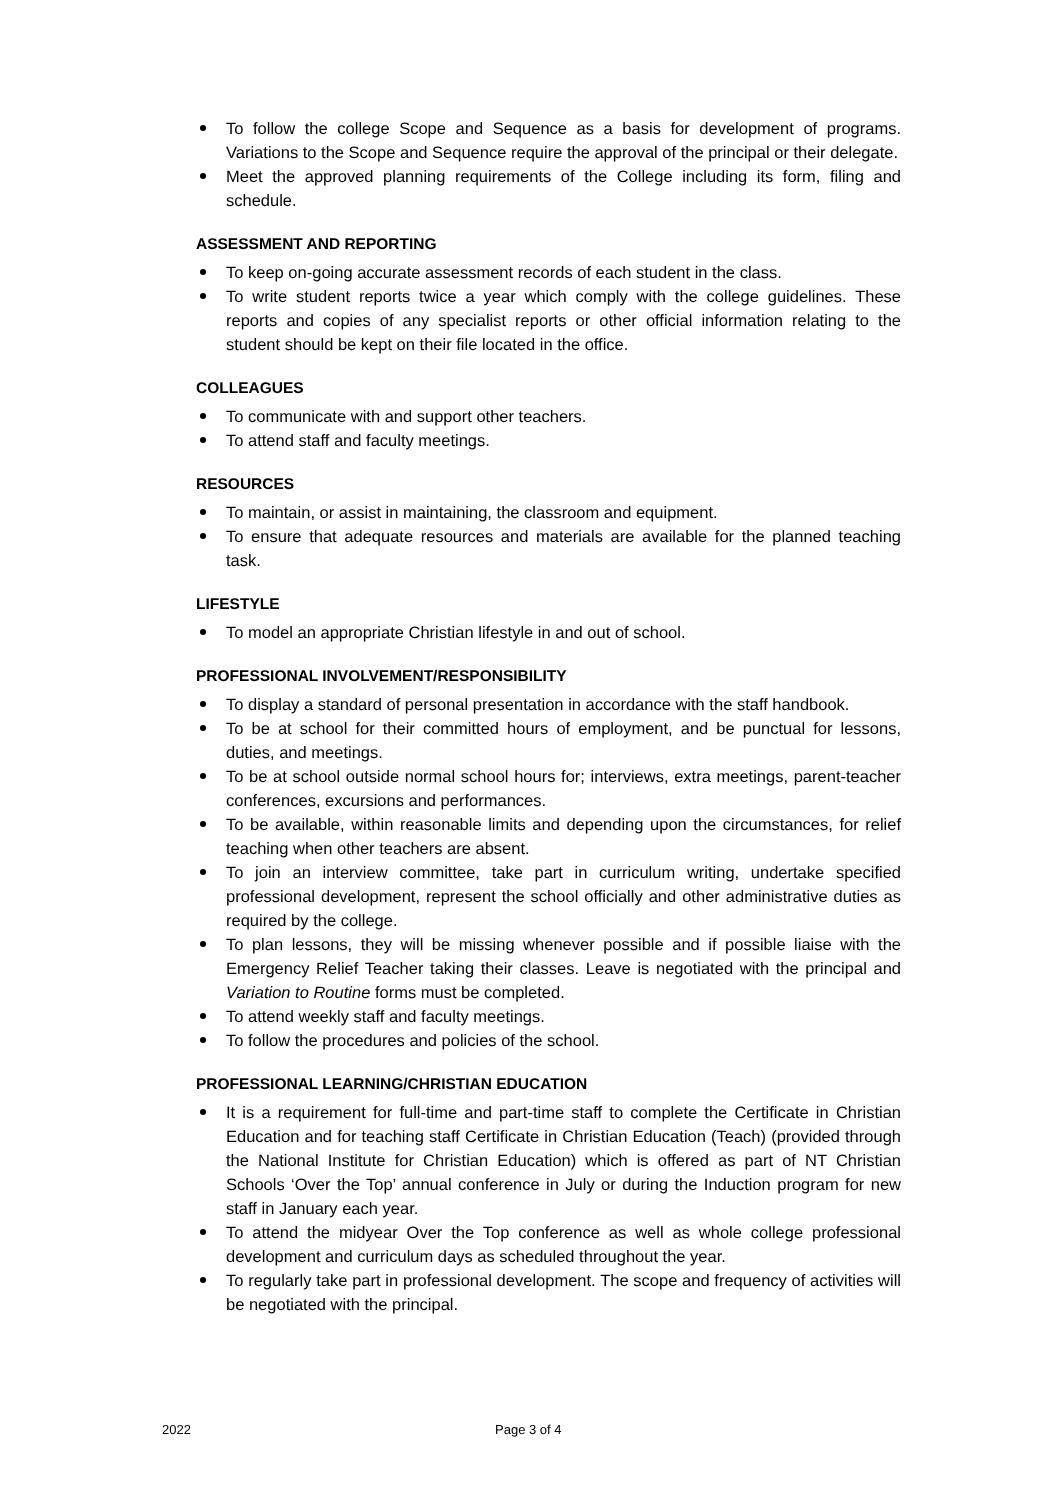To follow the college Scope and Sequence as a basis for development of programs. Variations to the Scope and Sequence require the approval of the principal or their delegate.
Meet the approved planning requirements of the College including its form, filing and schedule.
ASSESSMENT AND REPORTING
To keep on-going accurate assessment records of each student in the class.
To write student reports twice a year which comply with the college guidelines. These reports and copies of any specialist reports or other official information relating to the student should be kept on their file located in the office.
COLLEAGUES
To communicate with and support other teachers.
To attend staff and faculty meetings.
RESOURCES
To maintain, or assist in maintaining, the classroom and equipment.
To ensure that adequate resources and materials are available for the planned teaching task.
LIFESTYLE
To model an appropriate Christian lifestyle in and out of school.
PROFESSIONAL INVOLVEMENT/RESPONSIBILITY
To display a standard of personal presentation in accordance with the staff handbook.
To be at school for their committed hours of employment, and be punctual for lessons, duties, and meetings.
To be at school outside normal school hours for; interviews, extra meetings, parent-teacher conferences, excursions and performances.
To be available, within reasonable limits and depending upon the circumstances, for relief teaching when other teachers are absent.
To join an interview committee, take part in curriculum writing, undertake specified professional development, represent the school officially and other administrative duties as required by the college.
To plan lessons, they will be missing whenever possible and if possible liaise with the Emergency Relief Teacher taking their classes. Leave is negotiated with the principal and Variation to Routine forms must be completed.
To attend weekly staff and faculty meetings.
To follow the procedures and policies of the school.
PROFESSIONAL LEARNING/CHRISTIAN EDUCATION
It is a requirement for full-time and part-time staff to complete the Certificate in Christian Education and for teaching staff Certificate in Christian Education (Teach) (provided through the National Institute for Christian Education) which is offered as part of NT Christian Schools ‘Over the Top’ annual conference in July or during the Induction program for new staff in January each year.
To attend the midyear Over the Top conference as well as whole college professional development and curriculum days as scheduled throughout the year.
To regularly take part in professional development. The scope and frequency of activities will be negotiated with the principal.
2022 Page 3 of 4